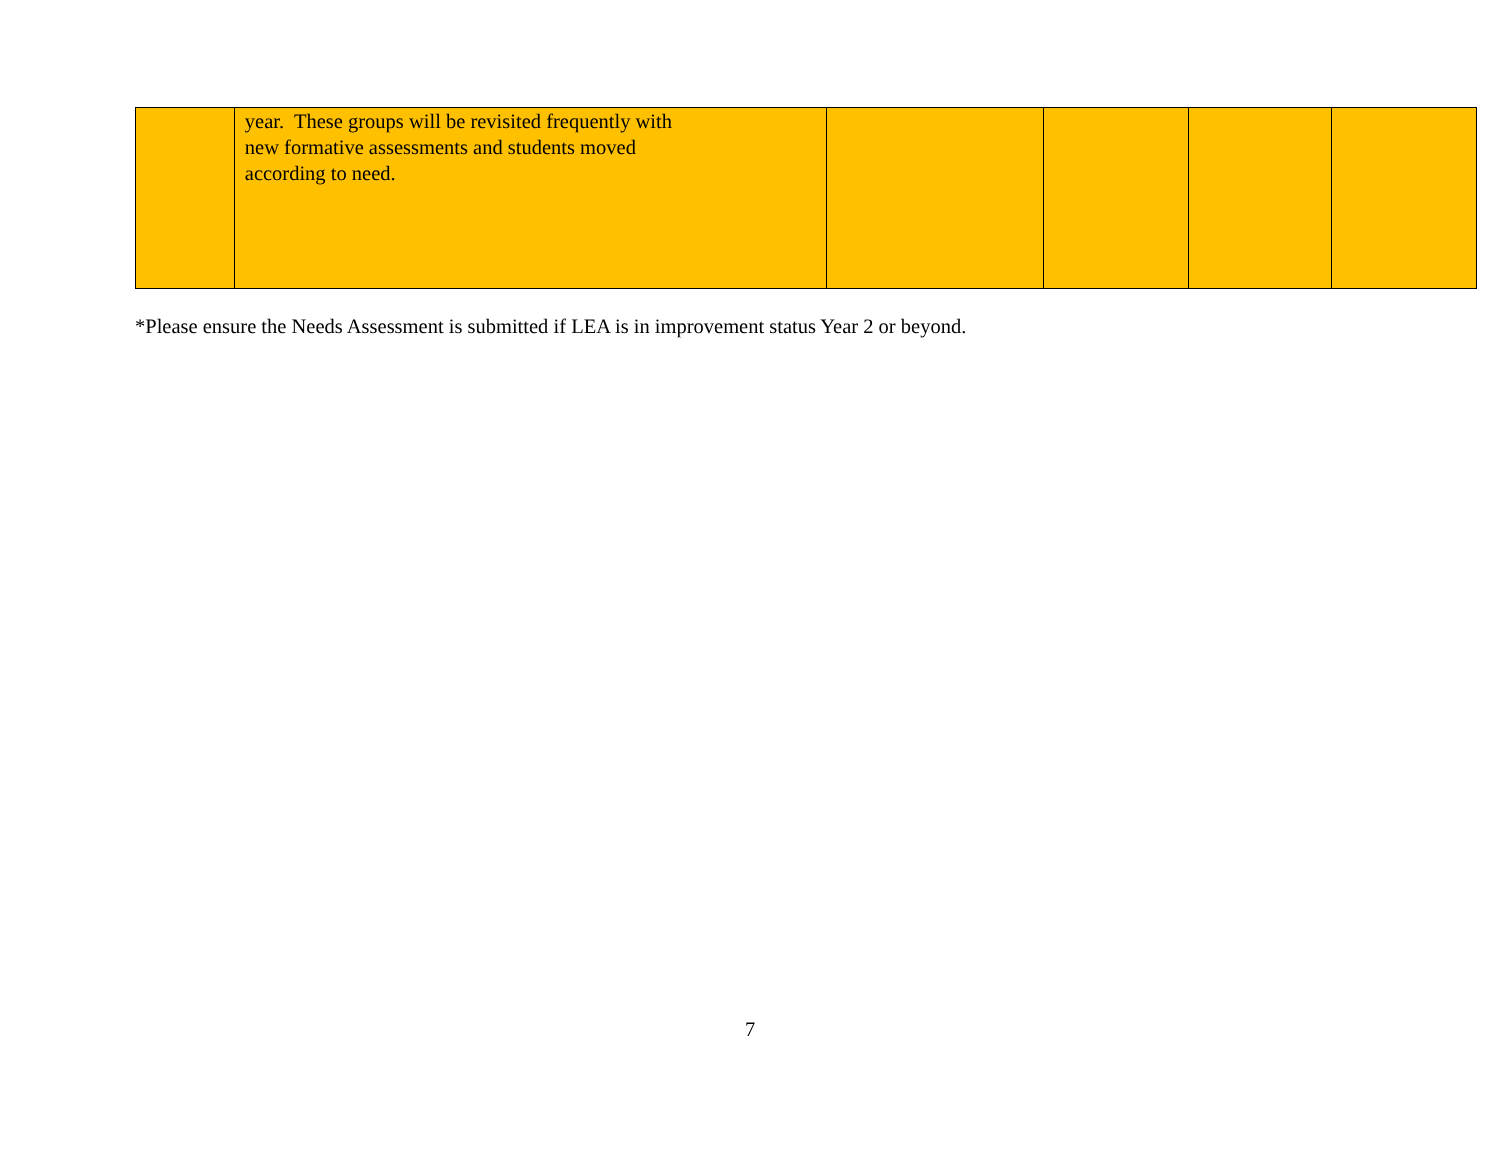| | year. These groups will be revisited frequently with new formative assessments and students moved according to need. | | | | |
*Please ensure the Needs Assessment is submitted if LEA is in improvement status Year 2 or beyond.
7